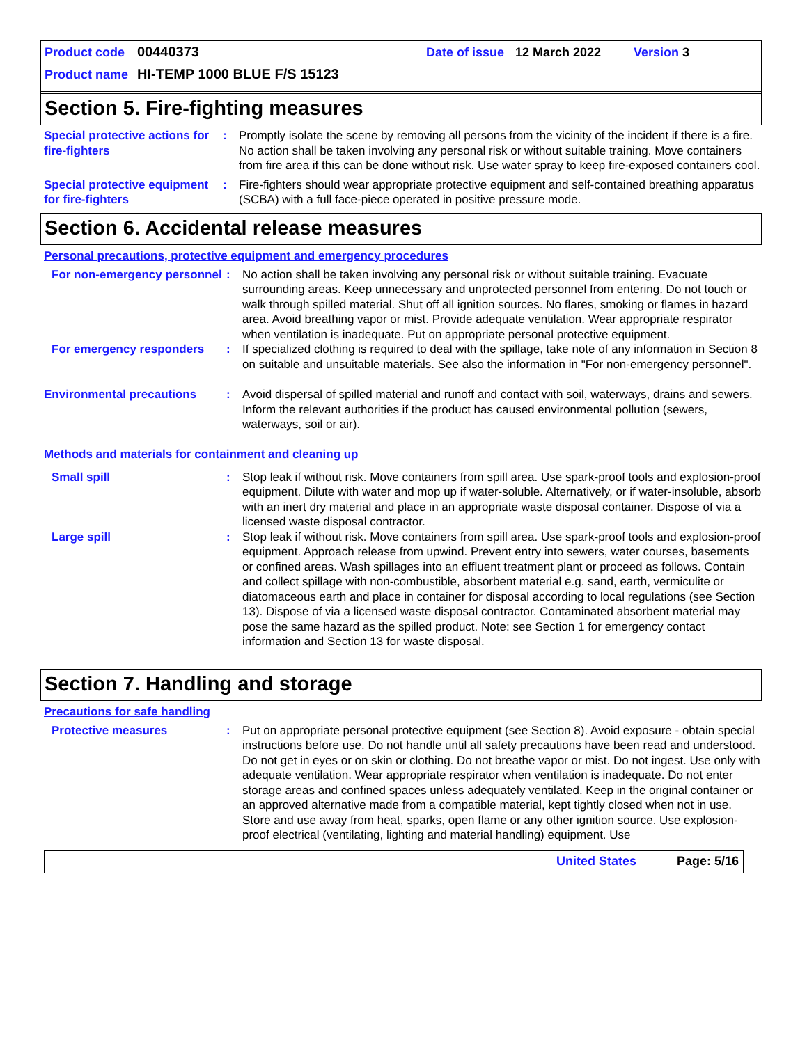Product code 00440373 Date of issue 12 March 2022 Version 3
Product name HI-TEMP 1000 BLUE F/S 15123
Section 5. Fire-fighting measures
Special protective actions for fire-fighters
: Promptly isolate the scene by removing all persons from the vicinity of the incident if there is a fire. No action shall be taken involving any personal risk or without suitable training. Move containers from fire area if this can be done without risk. Use water spray to keep fire-exposed containers cool.
Special protective equipment for fire-fighters
: Fire-fighters should wear appropriate protective equipment and self-contained breathing apparatus (SCBA) with a full face-piece operated in positive pressure mode.
Section 6. Accidental release measures
Personal precautions, protective equipment and emergency procedures
For non-emergency personnel
: No action shall be taken involving any personal risk or without suitable training. Evacuate surrounding areas. Keep unnecessary and unprotected personnel from entering. Do not touch or walk through spilled material. Shut off all ignition sources. No flares, smoking or flames in hazard area. Avoid breathing vapor or mist. Provide adequate ventilation. Wear appropriate respirator when ventilation is inadequate. Put on appropriate personal protective equipment.
For emergency responders : If specialized clothing is required to deal with the spillage, take note of any information in Section 8 on suitable and unsuitable materials. See also the information in "For non-emergency personnel".
Environmental precautions : Avoid dispersal of spilled material and runoff and contact with soil, waterways, drains and sewers. Inform the relevant authorities if the product has caused environmental pollution (sewers, waterways, soil or air).
Methods and materials for containment and cleaning up
Small spill : Stop leak if without risk. Move containers from spill area. Use spark-proof tools and explosion-proof equipment. Dilute with water and mop up if water-soluble. Alternatively, or if water-insoluble, absorb with an inert dry material and place in an appropriate waste disposal container. Dispose of via a licensed waste disposal contractor.
Large spill : Stop leak if without risk. Move containers from spill area. Use spark-proof tools and explosion-proof equipment. Approach release from upwind. Prevent entry into sewers, water courses, basements or confined areas. Wash spillages into an effluent treatment plant or proceed as follows. Contain and collect spillage with non-combustible, absorbent material e.g. sand, earth, vermiculite or diatomaceous earth and place in container for disposal according to local regulations (see Section 13). Dispose of via a licensed waste disposal contractor. Contaminated absorbent material may pose the same hazard as the spilled product. Note: see Section 1 for emergency contact information and Section 13 for waste disposal.
Section 7. Handling and storage
Precautions for safe handling
Protective measures : Put on appropriate personal protective equipment (see Section 8). Avoid exposure - obtain special instructions before use. Do not handle until all safety precautions have been read and understood. Do not get in eyes or on skin or clothing. Do not breathe vapor or mist. Do not ingest. Use only with adequate ventilation. Wear appropriate respirator when ventilation is inadequate. Do not enter storage areas and confined spaces unless adequately ventilated. Keep in the original container or an approved alternative made from a compatible material, kept tightly closed when not in use. Store and use away from heat, sparks, open flame or any other ignition source. Use explosion-proof electrical (ventilating, lighting and material handling) equipment. Use
United States Page: 5/16